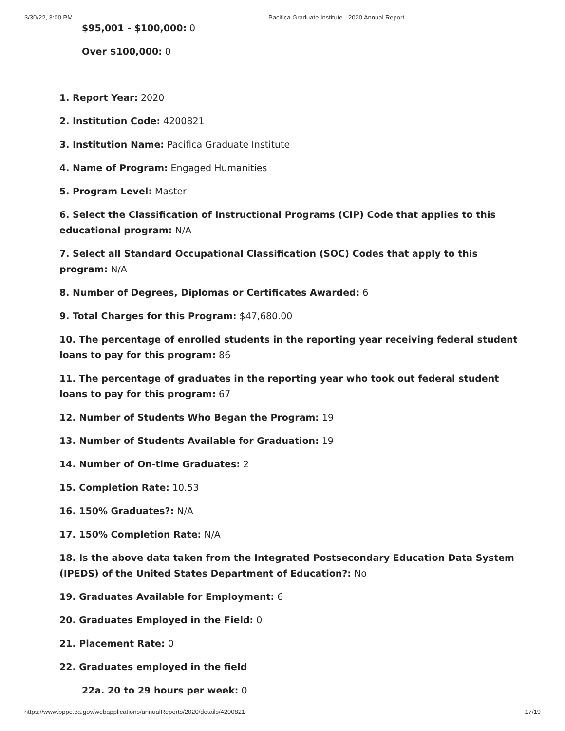3/30/22, 3:00 PM Pacifica Graduate Institute - 2020 Annual Report
$95,001 - $100,000: 0
Over $100,000: 0
1. Report Year: 2020
2. Institution Code: 4200821
3. Institution Name: Pacifica Graduate Institute
4. Name of Program: Engaged Humanities
5. Program Level: Master
6. Select the Classification of Instructional Programs (CIP) Code that applies to this educational program: N/A
7. Select all Standard Occupational Classification (SOC) Codes that apply to this program: N/A
8. Number of Degrees, Diplomas or Certificates Awarded: 6
9. Total Charges for this Program: $47,680.00
10. The percentage of enrolled students in the reporting year receiving federal student loans to pay for this program: 86
11. The percentage of graduates in the reporting year who took out federal student loans to pay for this program: 67
12. Number of Students Who Began the Program: 19
13. Number of Students Available for Graduation: 19
14. Number of On-time Graduates: 2
15. Completion Rate: 10.53
16. 150% Graduates?: N/A
17. 150% Completion Rate: N/A
18. Is the above data taken from the Integrated Postsecondary Education Data System (IPEDS) of the United States Department of Education?: No
19. Graduates Available for Employment: 6
20. Graduates Employed in the Field: 0
21. Placement Rate: 0
22. Graduates employed in the field
22a. 20 to 29 hours per week: 0
https://www.bppe.ca.gov/webapplications/annualReports/2020/details/4200821 17/19